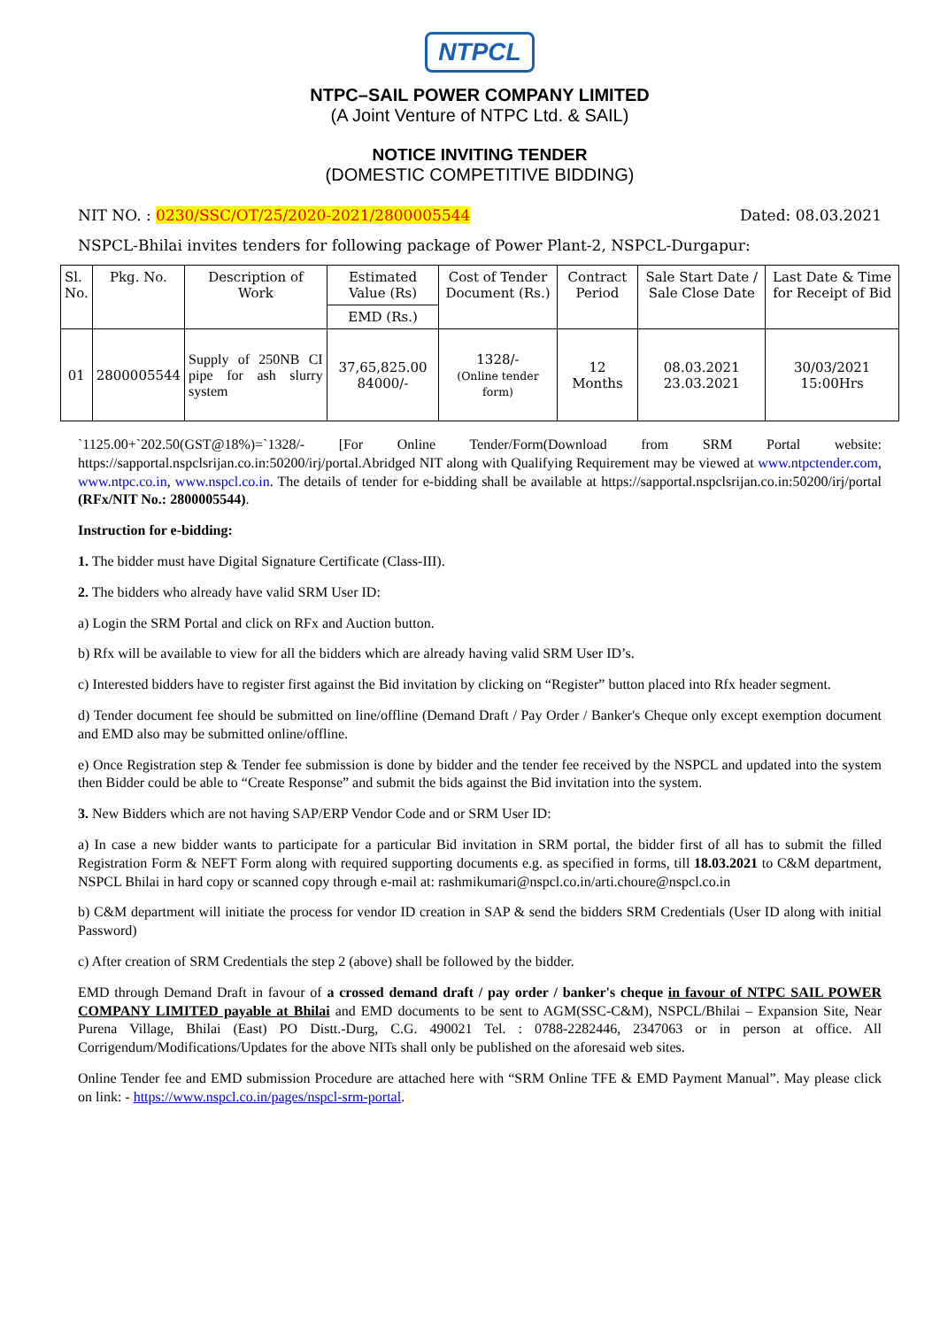NTPCL
NTPC–SAIL POWER COMPANY LIMITED
(A Joint Venture of NTPC Ltd. & SAIL)
NOTICE INVITING TENDER
(DOMESTIC COMPETITIVE BIDDING)
NIT NO. : 0230/SSC/OT/25/2020-2021/2800005544 Dated: 08.03.2021
NSPCL-Bhilai invites tenders for following package of Power Plant-2, NSPCL-Durgapur:
| Sl. No. | Pkg. No. | Description of Work | Estimated Value (Rs) | Cost of Tender Document (Rs.) | Contract Period | Sale Start Date / Sale Close Date | Last Date & Time for Receipt of Bid |
| --- | --- | --- | --- | --- | --- | --- | --- |
| | | | EMD (Rs.) | | | | |
| 01 | 2800005544 | Supply of 250NB CI pipe for ash slurry system | 37,65,825.00 84000/- | 1328/- (Online tender form) | 12 Months | 08.03.2021 23.03.2021 | 30/03/2021 15:00Hrs |
`1125.00+`202.50(GST@18%)=`1328/- [For Online Tender/Form(Download from SRM Portal website: https://sapportal.nspclsrijan.co.in:50200/irj/portal.Abridged NIT along with Qualifying Requirement may be viewed at www.ntpctender.com, www.ntpc.co.in, www.nspcl.co.in. The details of tender for e-bidding shall be available at https://sapportal.nspclsrijan.co.in:50200/irj/portal (RFx/NIT No.: 2800005544).
Instruction for e-bidding:
1. The bidder must have Digital Signature Certificate (Class-III).
2. The bidders who already have valid SRM User ID:
a) Login the SRM Portal and click on RFx and Auction button.
b) Rfx will be available to view for all the bidders which are already having valid SRM User ID’s.
c) Interested bidders have to register first against the Bid invitation by clicking on “Register” button placed into Rfx header segment.
d) Tender document fee should be submitted on line/offline (Demand Draft / Pay Order / Banker's Cheque only except exemption document and EMD also may be submitted online/offline.
e) Once Registration step & Tender fee submission is done by bidder and the tender fee received by the NSPCL and updated into the system then Bidder could be able to “Create Response” and submit the bids against the Bid invitation into the system.
3. New Bidders which are not having SAP/ERP Vendor Code and or SRM User ID:
a) In case a new bidder wants to participate for a particular Bid invitation in SRM portal, the bidder first of all has to submit the filled Registration Form & NEFT Form along with required supporting documents e.g. as specified in forms, till 18.03.2021 to C&M department, NSPCL Bhilai in hard copy or scanned copy through e-mail at: rashmikumari@nspcl.co.in/arti.choure@nspcl.co.in
b) C&M department will initiate the process for vendor ID creation in SAP & send the bidders SRM Credentials (User ID along with initial Password)
c) After creation of SRM Credentials the step 2 (above) shall be followed by the bidder.
EMD through Demand Draft in favour of a crossed demand draft / pay order / banker's cheque in favour of NTPC SAIL POWER COMPANY LIMITED payable at Bhilai and EMD documents to be sent to AGM(SSC-C&M), NSPCL/Bhilai – Expansion Site, Near Purena Village, Bhilai (East) PO Distt.-Durg, C.G. 490021 Tel. : 0788-2282446, 2347063 or in person at office. All Corrigendum/Modifications/Updates for the above NITs shall only be published on the aforesaid web sites.
Online Tender fee and EMD submission Procedure are attached here with “SRM Online TFE & EMD Payment Manual”. May please click on link: - https://www.nspcl.co.in/pages/nspcl-srm-portal.